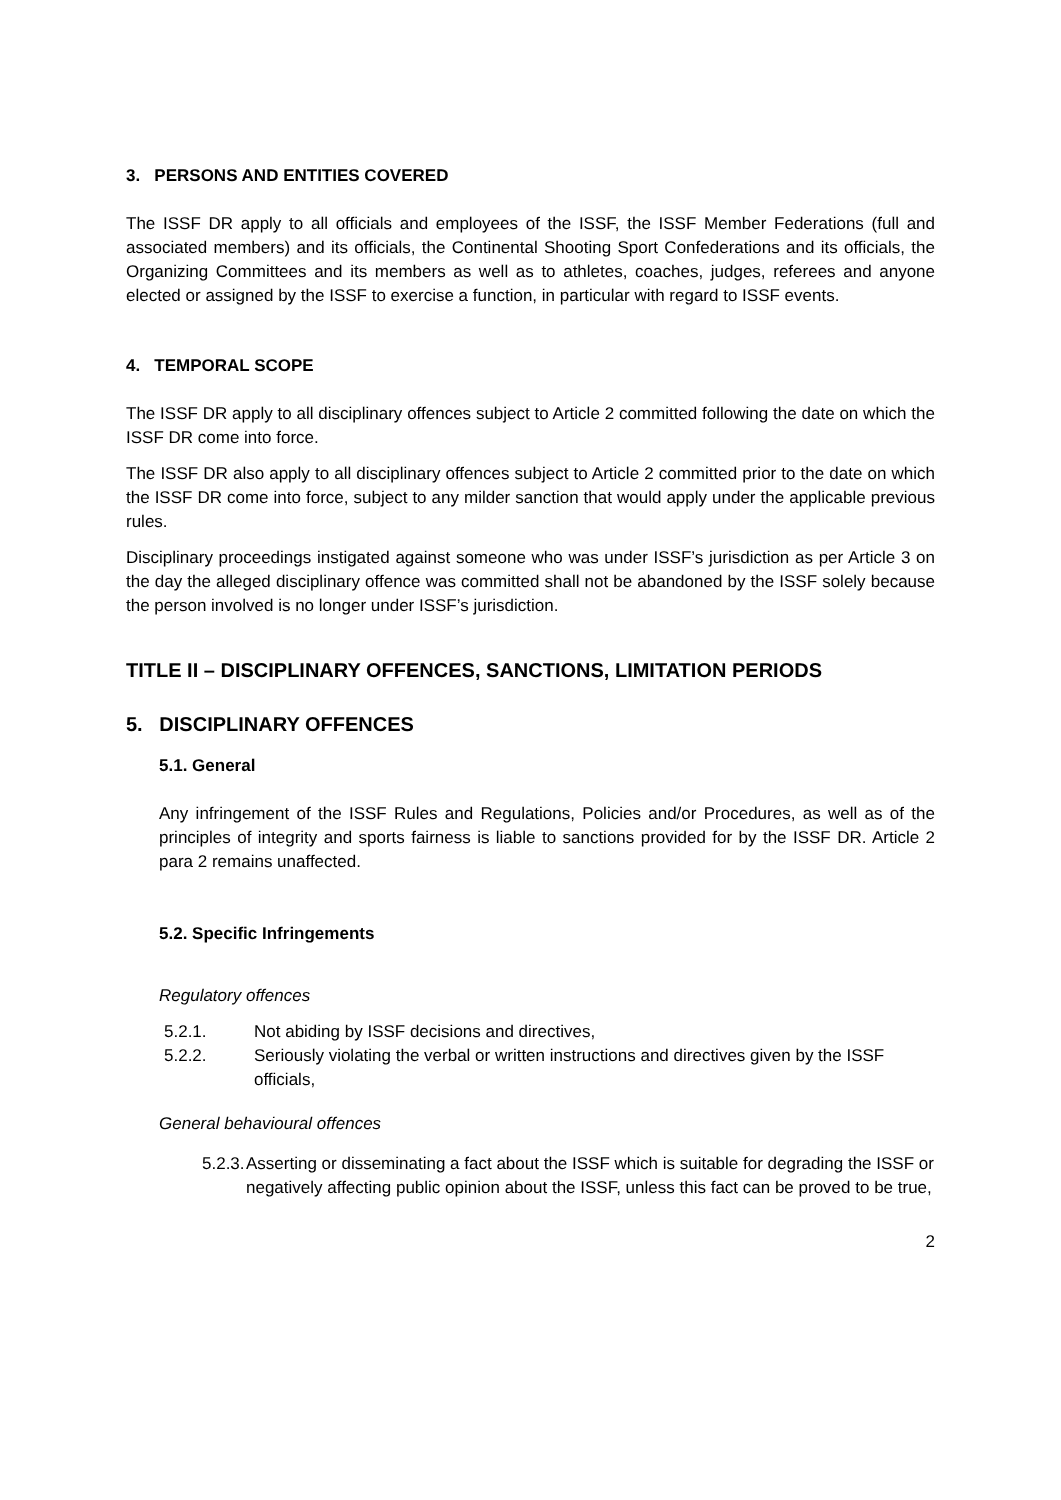3. PERSONS AND ENTITIES COVERED
The ISSF DR apply to all officials and employees of the ISSF, the ISSF Member Federations (full and associated members) and its officials, the Continental Shooting Sport Confederations and its officials, the Organizing Committees and its members as well as to athletes, coaches, judges, referees and anyone elected or assigned by the ISSF to exercise a function, in particular with regard to ISSF events.
4. TEMPORAL SCOPE
The ISSF DR apply to all disciplinary offences subject to Article 2 committed following the date on which the ISSF DR come into force.
The ISSF DR also apply to all disciplinary offences subject to Article 2 committed prior to the date on which the ISSF DR come into force, subject to any milder sanction that would apply under the applicable previous rules.
Disciplinary proceedings instigated against someone who was under ISSF’s jurisdiction as per Article 3 on the day the alleged disciplinary offence was committed shall not be abandoned by the ISSF solely because the person involved is no longer under ISSF’s jurisdiction.
TITLE II – DISCIPLINARY OFFENCES, SANCTIONS, LIMITATION PERIODS
5. DISCIPLINARY OFFENCES
5.1. General
Any infringement of the ISSF Rules and Regulations, Policies and/or Procedures, as well as of the principles of integrity and sports fairness is liable to sanctions provided for by the ISSF DR. Article 2 para 2 remains unaffected.
5.2. Specific Infringements
Regulatory offences
5.2.1. Not abiding by ISSF decisions and directives,
5.2.2. Seriously violating the verbal or written instructions and directives given by the ISSF officials,
General behavioural offences
5.2.3. Asserting or disseminating a fact about the ISSF which is suitable for degrading the ISSF or negatively affecting public opinion about the ISSF, unless this fact can be proved to be true,
2